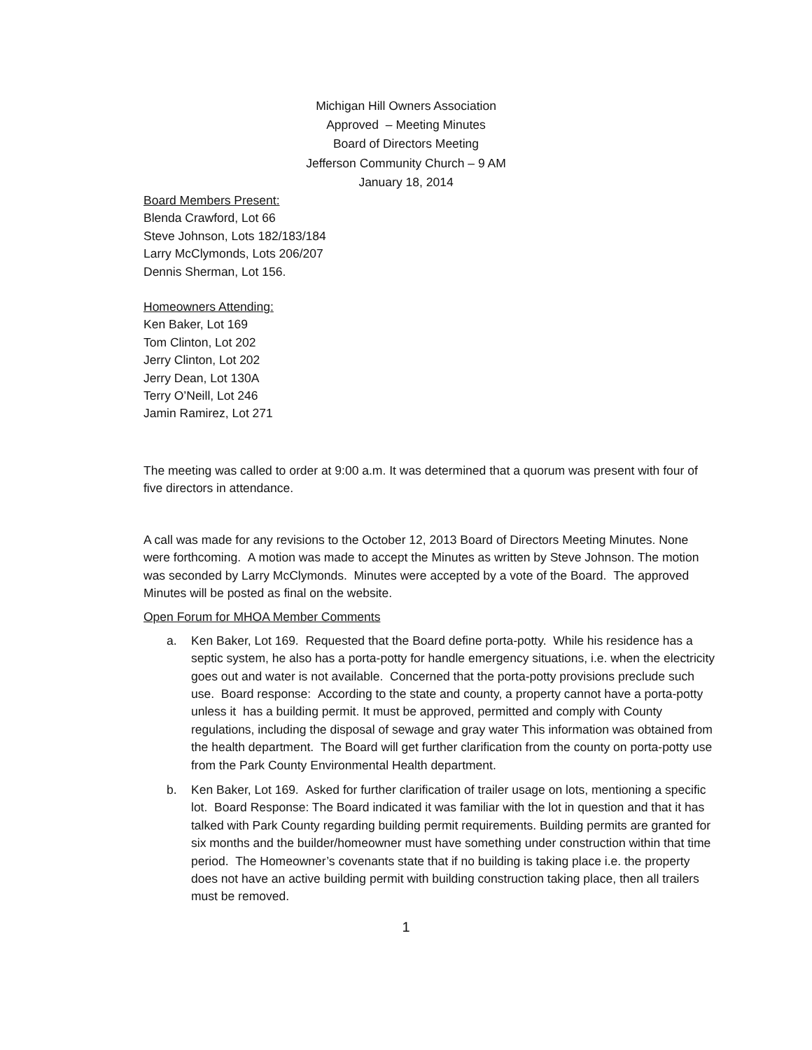Michigan Hill Owners Association
Approved – Meeting Minutes
Board of Directors Meeting
Jefferson Community Church – 9 AM
January 18, 2014
Board Members Present:
Blenda Crawford, Lot 66
Steve Johnson, Lots 182/183/184
Larry McClymonds, Lots 206/207
Dennis Sherman, Lot 156.
Homeowners Attending:
Ken Baker, Lot 169
Tom Clinton, Lot 202
Jerry Clinton, Lot 202
Jerry Dean, Lot 130A
Terry O’Neill, Lot 246
Jamin Ramirez, Lot 271
The meeting was called to order at 9:00 a.m. It was determined that a quorum was present with four of five directors in attendance.
A call was made for any revisions to the October 12, 2013 Board of Directors Meeting Minutes. None were forthcoming. A motion was made to accept the Minutes as written by Steve Johnson. The motion was seconded by Larry McClymonds. Minutes were accepted by a vote of the Board. The approved Minutes will be posted as final on the website.
Open Forum for MHOA Member Comments
a. Ken Baker, Lot 169. Requested that the Board define porta-potty. While his residence has a septic system, he also has a porta-potty for handle emergency situations, i.e. when the electricity goes out and water is not available. Concerned that the porta-potty provisions preclude such use. Board response: According to the state and county, a property cannot have a porta-potty unless it has a building permit. It must be approved, permitted and comply with County regulations, including the disposal of sewage and gray water This information was obtained from the health department. The Board will get further clarification from the county on porta-potty use from the Park County Environmental Health department.
b. Ken Baker, Lot 169. Asked for further clarification of trailer usage on lots, mentioning a specific lot. Board Response: The Board indicated it was familiar with the lot in question and that it has talked with Park County regarding building permit requirements. Building permits are granted for six months and the builder/homeowner must have something under construction within that time period. The Homeowner’s covenants state that if no building is taking place i.e. the property does not have an active building permit with building construction taking place, then all trailers must be removed.
1